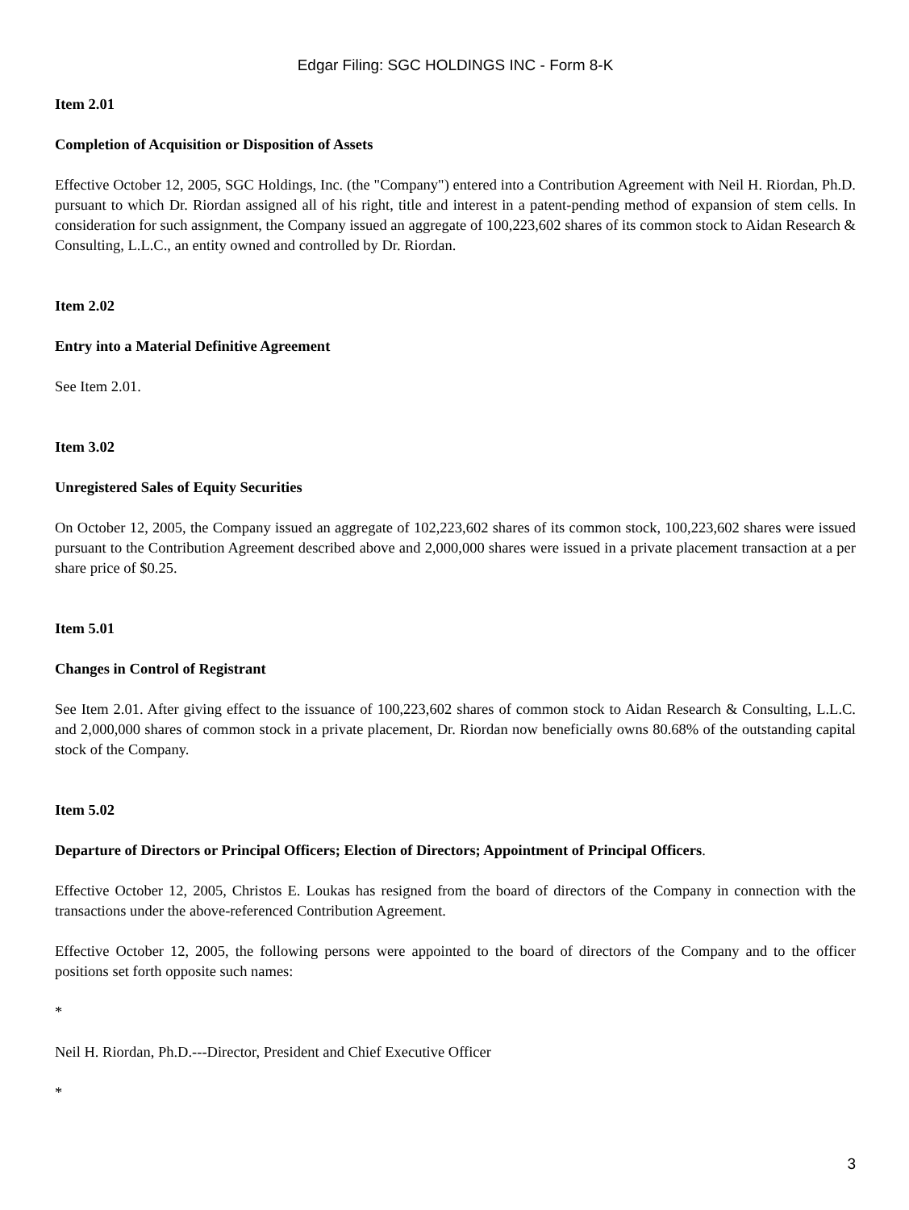Edgar Filing: SGC HOLDINGS INC - Form 8-K
Item 2.01
Completion of Acquisition or Disposition of Assets
Effective October 12, 2005, SGC Holdings, Inc. (the "Company") entered into a Contribution Agreement with Neil H. Riordan, Ph.D. pursuant to which Dr. Riordan assigned all of his right, title and interest in a patent-pending method of expansion of stem cells. In consideration for such assignment, the Company issued an aggregate of 100,223,602 shares of its common stock to Aidan Research & Consulting, L.L.C., an entity owned and controlled by Dr. Riordan.
Item 2.02
Entry into a Material Definitive Agreement
See Item 2.01.
Item 3.02
Unregistered Sales of Equity Securities
On October 12, 2005, the Company issued an aggregate of 102,223,602 shares of its common stock, 100,223,602 shares were issued pursuant to the Contribution Agreement described above and 2,000,000 shares were issued in a private placement transaction at a per share price of $0.25.
Item 5.01
Changes in Control of Registrant
See Item 2.01. After giving effect to the issuance of 100,223,602 shares of common stock to Aidan Research & Consulting, L.L.C. and 2,000,000 shares of common stock in a private placement, Dr. Riordan now beneficially owns 80.68% of the outstanding capital stock of the Company.
Item 5.02
Departure of Directors or Principal Officers; Election of Directors; Appointment of Principal Officers.
Effective October 12, 2005, Christos E. Loukas has resigned from the board of directors of the Company in connection with the transactions under the above-referenced Contribution Agreement.
Effective October 12, 2005, the following persons were appointed to the board of directors of the Company and to the officer positions set forth opposite such names:
*
Neil H. Riordan, Ph.D.---Director, President and Chief Executive Officer
*
3